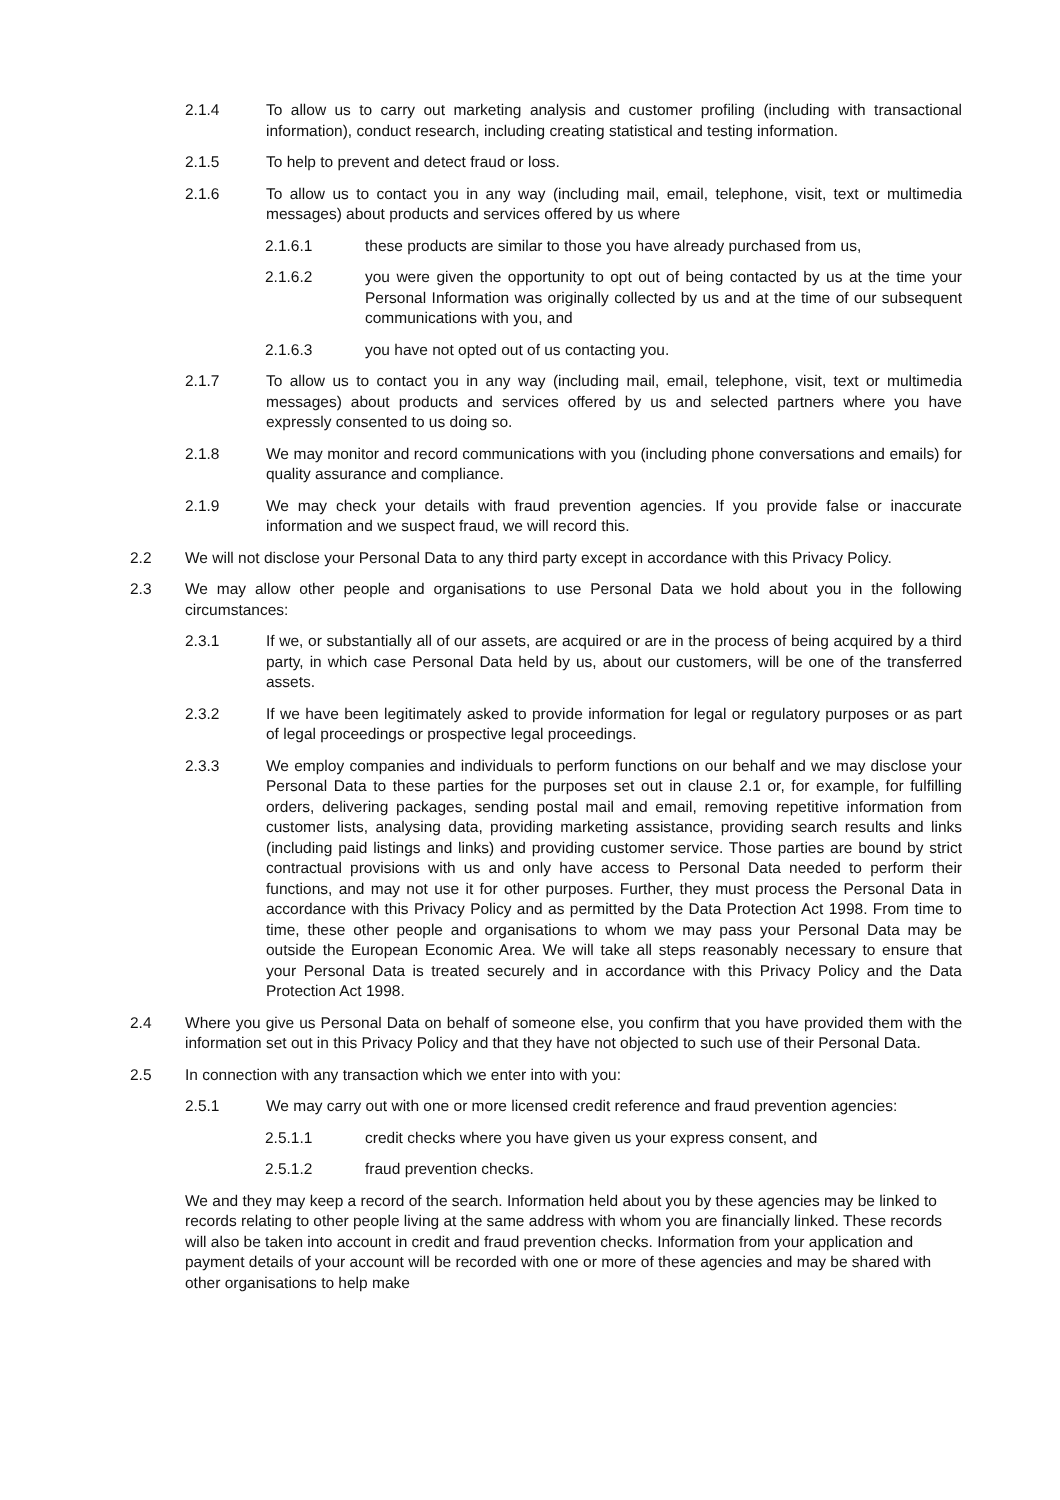2.1.4 To allow us to carry out marketing analysis and customer profiling (including with transactional information), conduct research, including creating statistical and testing information.
2.1.5 To help to prevent and detect fraud or loss.
2.1.6 To allow us to contact you in any way (including mail, email, telephone, visit, text or multimedia messages) about products and services offered by us where
2.1.6.1 these products are similar to those you have already purchased from us,
2.1.6.2 you were given the opportunity to opt out of being contacted by us at the time your Personal Information was originally collected by us and at the time of our subsequent communications with you, and
2.1.6.3 you have not opted out of us contacting you.
2.1.7 To allow us to contact you in any way (including mail, email, telephone, visit, text or multimedia messages) about products and services offered by us and selected partners where you have expressly consented to us doing so.
2.1.8 We may monitor and record communications with you (including phone conversations and emails) for quality assurance and compliance.
2.1.9 We may check your details with fraud prevention agencies. If you provide false or inaccurate information and we suspect fraud, we will record this.
2.2 We will not disclose your Personal Data to any third party except in accordance with this Privacy Policy.
2.3 We may allow other people and organisations to use Personal Data we hold about you in the following circumstances:
2.3.1 If we, or substantially all of our assets, are acquired or are in the process of being acquired by a third party, in which case Personal Data held by us, about our customers, will be one of the transferred assets.
2.3.2 If we have been legitimately asked to provide information for legal or regulatory purposes or as part of legal proceedings or prospective legal proceedings.
2.3.3 We employ companies and individuals to perform functions on our behalf and we may disclose your Personal Data to these parties for the purposes set out in clause 2.1 or, for example, for fulfilling orders, delivering packages, sending postal mail and email, removing repetitive information from customer lists, analysing data, providing marketing assistance, providing search results and links (including paid listings and links) and providing customer service. Those parties are bound by strict contractual provisions with us and only have access to Personal Data needed to perform their functions, and may not use it for other purposes. Further, they must process the Personal Data in accordance with this Privacy Policy and as permitted by the Data Protection Act 1998. From time to time, these other people and organisations to whom we may pass your Personal Data may be outside the European Economic Area. We will take all steps reasonably necessary to ensure that your Personal Data is treated securely and in accordance with this Privacy Policy and the Data Protection Act 1998.
2.4 Where you give us Personal Data on behalf of someone else, you confirm that you have provided them with the information set out in this Privacy Policy and that they have not objected to such use of their Personal Data.
2.5 In connection with any transaction which we enter into with you:
2.5.1 We may carry out with one or more licensed credit reference and fraud prevention agencies:
2.5.1.1 credit checks where you have given us your express consent, and
2.5.1.2 fraud prevention checks.
We and they may keep a record of the search. Information held about you by these agencies may be linked to records relating to other people living at the same address with whom you are financially linked. These records will also be taken into account in credit and fraud prevention checks. Information from your application and payment details of your account will be recorded with one or more of these agencies and may be shared with other organisations to help make